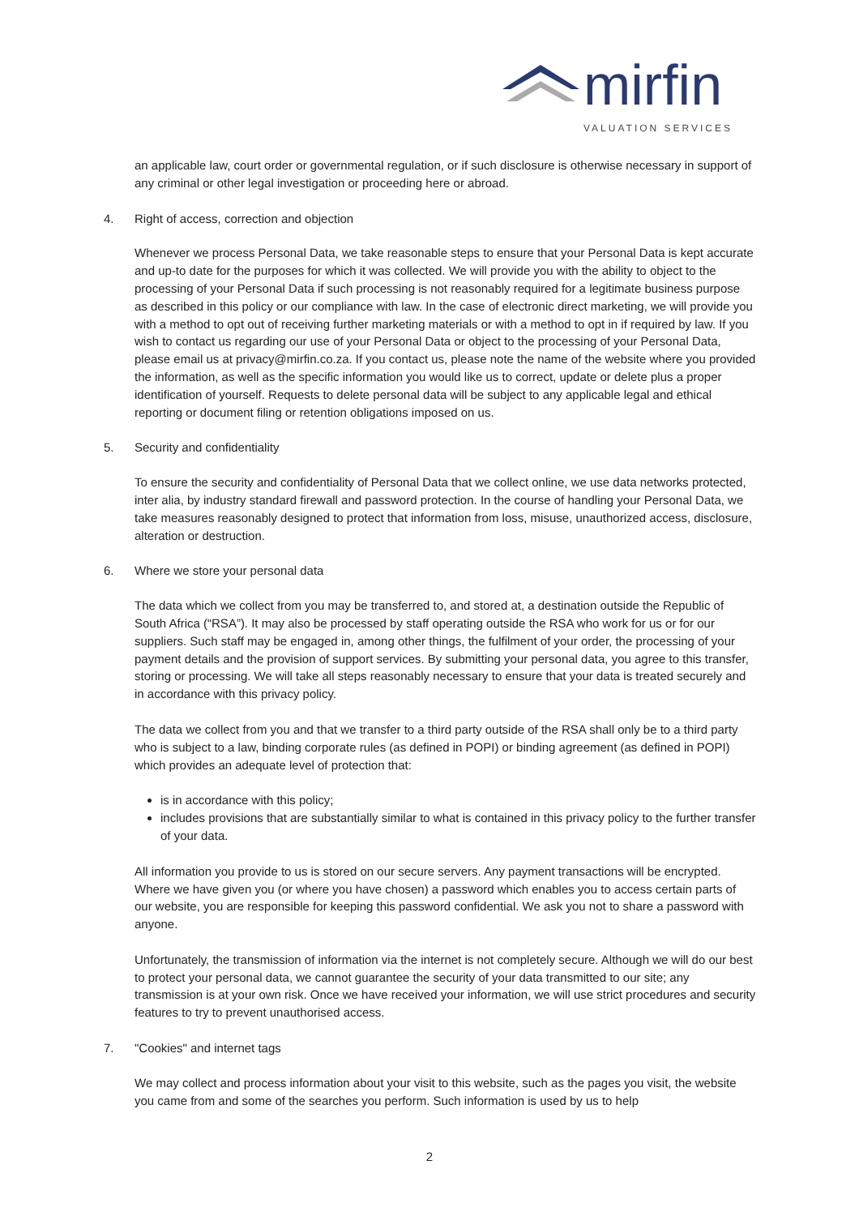mirfin
VALUATION SERVICES
an applicable law, court order or governmental regulation, or if such disclosure is otherwise necessary in support of any criminal or other legal investigation or proceeding here or abroad.
4. Right of access, correction and objection
Whenever we process Personal Data, we take reasonable steps to ensure that your Personal Data is kept accurate and up-to date for the purposes for which it was collected. We will provide you with the ability to object to the processing of your Personal Data if such processing is not reasonably required for a legitimate business purpose as described in this policy or our compliance with law. In the case of electronic direct marketing, we will provide you with a method to opt out of receiving further marketing materials or with a method to opt in if required by law. If you wish to contact us regarding our use of your Personal Data or object to the processing of your Personal Data, please email us at privacy@mirfin.co.za. If you contact us, please note the name of the website where you provided the information, as well as the specific information you would like us to correct, update or delete plus a proper identification of yourself. Requests to delete personal data will be subject to any applicable legal and ethical reporting or document filing or retention obligations imposed on us.
5. Security and confidentiality
To ensure the security and confidentiality of Personal Data that we collect online, we use data networks protected, inter alia, by industry standard firewall and password protection. In the course of handling your Personal Data, we take measures reasonably designed to protect that information from loss, misuse, unauthorized access, disclosure, alteration or destruction.
6. Where we store your personal data
The data which we collect from you may be transferred to, and stored at, a destination outside the Republic of South Africa (“RSA”). It may also be processed by staff operating outside the RSA who work for us or for our suppliers. Such staff may be engaged in, among other things, the fulfilment of your order, the processing of your payment details and the provision of support services. By submitting your personal data, you agree to this transfer, storing or processing. We will take all steps reasonably necessary to ensure that your data is treated securely and in accordance with this privacy policy.
The data we collect from you and that we transfer to a third party outside of the RSA shall only be to a third party who is subject to a law, binding corporate rules (as defined in POPI) or binding agreement (as defined in POPI) which provides an adequate level of protection that:
is in accordance with this policy;
includes provisions that are substantially similar to what is contained in this privacy policy to the further transfer of your data.
All information you provide to us is stored on our secure servers. Any payment transactions will be encrypted. Where we have given you (or where you have chosen) a password which enables you to access certain parts of our website, you are responsible for keeping this password confidential. We ask you not to share a password with anyone.
Unfortunately, the transmission of information via the internet is not completely secure. Although we will do our best to protect your personal data, we cannot guarantee the security of your data transmitted to our site; any transmission is at your own risk. Once we have received your information, we will use strict procedures and security features to try to prevent unauthorised access.
7. "Cookies" and internet tags
We may collect and process information about your visit to this website, such as the pages you visit, the website you came from and some of the searches you perform. Such information is used by us to help
2